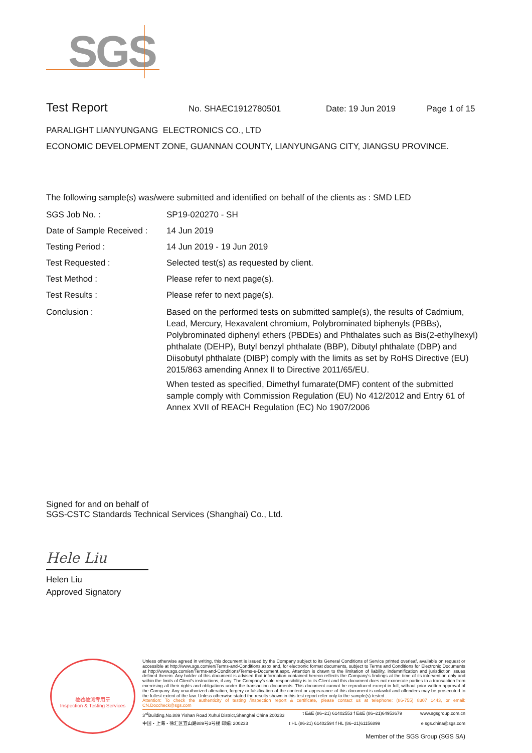SGS
Test Report No. SHAEC1912780501 Date: 19 Jun 2019 Page 1 of 15
PARALIGHT LIANYUNGANG ELECTRONICS CO., LTD
ECONOMIC DEVELOPMENT ZONE, GUANNAN COUNTY, LIANYUNGANG CITY, JIANGSU PROVINCE.
The following sample(s) was/were submitted and identified on behalf of the clients as : SMD LED
SGS Job No. : SP19-020270 - SH
Date of Sample Received :
14 Jun 2019
Testing Period : 14 Jun 2019 - 19 Jun 2019
Test Requested : Selected test(s) as requested by client.
Test Method : Please refer to next page(s).
Test Results : Please refer to next page(s).
Conclusion : Based on the performed tests on submitted sample(s), the results of Cadmium, Lead, Mercury, Hexavalent chromium, Polybrominated biphenyls (PBBs), Polybrominated diphenyl ethers (PBDEs) and Phthalates such as Bis(2-ethylhexyl) phthalate (DEHP), Butyl benzyl phthalate (BBP), Dibutyl phthalate (DBP) and Diisobutyl phthalate (DIBP) comply with the limits as set by RoHS Directive (EU) 2015/863 amending Annex II to Directive 2011/65/EU.
When tested as specified, Dimethyl fumarate(DMF) content of the submitted sample comply with Commission Regulation (EU) No 412/2012 and Entry 61 of Annex XVII of REACH Regulation (EC) No 1907/2006
Signed for and on behalf of
SGS-CSTC Standards Technical Services (Shanghai) Co., Ltd.
Hele Liu
Helen Liu
Approved Signatory
检验检测专用章
Inspection & Testing Services
Unless otherwise agreed in writing, this document is issued by the Company subject to its General Conditions of Service printed overleaf, available on request or accessible at http://www.sgs.com/en/Terms-and-Conditions.aspx and, for electronic format documents, subject to Terms and Conditions for Electronic Documents at http://www.sgs.com/en/Terms-and-Conditions/Terms-e-Document.aspx. Attention is drawn to the limitation of liability, indemnification and jurisdiction issues defined therein. Any holder of this document is advised that information contained hereon reflects the Company's findings at the time of its intervention only and within the limits of Client's instructions, if any. The Company's sole responsibility is to its Client and this document does not exonerate parties to a transaction from exercising all their rights and obligations under the transaction documents. This document cannot be reproduced except in full, without prior written approval of the Company. Any unauthorized alteration, forgery or falsification of the content or appearance of this document is unlawful and offenders may be prosecuted to the fullest extent of the law. Unless otherwise stated the results shown in this test report refer only to the sample(s) tested .
Attention: To check the authenticity of testing /inspection report & certificate, please contact us at telephone: (86-755) 8307 1443, or email: CN.Doccheck@sgs.com
3<sup>rd</sup>Building,No.889 Yishan Road Xuhui District,Shanghai China 200233 t E&E (86–21) 61402553 f E&E (86–21)64953679 www.sgsgroup.com.cn
中国・上海・徐汇区宜山路889号3号楼 邮编: 200233 t HL (86-21) 61402594 f HL (86–21)61156899 e sgs.china@sgs.com
Member of the SGS Group (SGS SA)